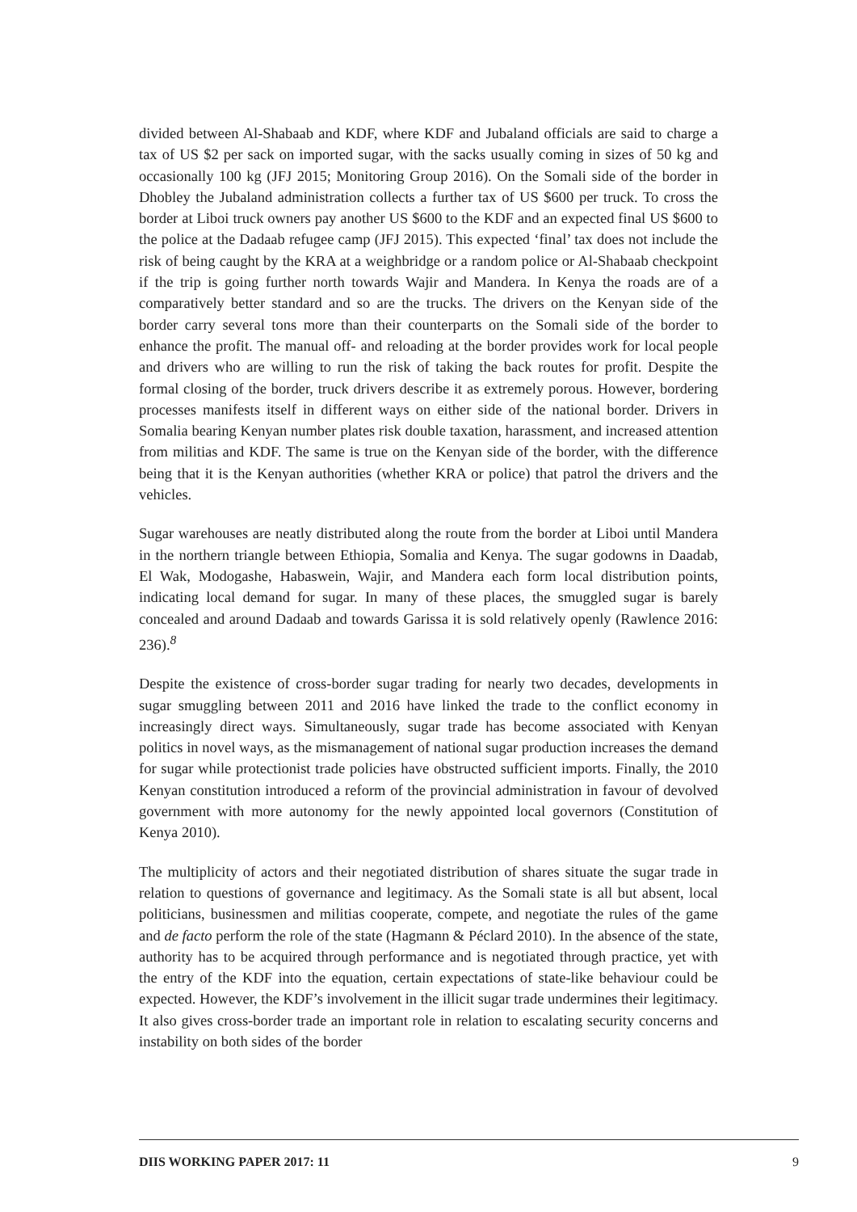divided between Al-Shabaab and KDF, where KDF and Jubaland officials are said to charge a tax of US $2 per sack on imported sugar, with the sacks usually coming in sizes of 50 kg and occasionally 100 kg (JFJ 2015; Monitoring Group 2016). On the Somali side of the border in Dhobley the Jubaland administration collects a further tax of US $600 per truck. To cross the border at Liboi truck owners pay another US $600 to the KDF and an expected final US $600 to the police at the Dadaab refugee camp (JFJ 2015). This expected ‘final’ tax does not include the risk of being caught by the KRA at a weighbridge or a random police or Al-Shabaab checkpoint if the trip is going further north towards Wajir and Mandera. In Kenya the roads are of a comparatively better standard and so are the trucks. The drivers on the Kenyan side of the border carry several tons more than their counterparts on the Somali side of the border to enhance the profit. The manual off- and reloading at the border provides work for local people and drivers who are willing to run the risk of taking the back routes for profit. Despite the formal closing of the border, truck drivers describe it as extremely porous. However, bordering processes manifests itself in different ways on either side of the national border. Drivers in Somalia bearing Kenyan number plates risk double taxation, harassment, and increased attention from militias and KDF. The same is true on the Kenyan side of the border, with the difference being that it is the Kenyan authorities (whether KRA or police) that patrol the drivers and the vehicles.
Sugar warehouses are neatly distributed along the route from the border at Liboi until Mandera in the northern triangle between Ethiopia, Somalia and Kenya. The sugar godowns in Daadab, El Wak, Modogashe, Habaswein, Wajir, and Mandera each form local distribution points, indicating local demand for sugar. In many of these places, the smuggled sugar is barely concealed and around Dadaab and towards Garissa it is sold relatively openly (Rawlence 2016: 236).<sup>8</sup>
Despite the existence of cross-border sugar trading for nearly two decades, developments in sugar smuggling between 2011 and 2016 have linked the trade to the conflict economy in increasingly direct ways. Simultaneously, sugar trade has become associated with Kenyan politics in novel ways, as the mismanagement of national sugar production increases the demand for sugar while protectionist trade policies have obstructed sufficient imports. Finally, the 2010 Kenyan constitution introduced a reform of the provincial administration in favour of devolved government with more autonomy for the newly appointed local governors (Constitution of Kenya 2010).
The multiplicity of actors and their negotiated distribution of shares situate the sugar trade in relation to questions of governance and legitimacy. As the Somali state is all but absent, local politicians, businessmen and militias cooperate, compete, and negotiate the rules of the game and de facto perform the role of the state (Hagmann & Péclard 2010). In the absence of the state, authority has to be acquired through performance and is negotiated through practice, yet with the entry of the KDF into the equation, certain expectations of state-like behaviour could be expected. However, the KDF’s involvement in the illicit sugar trade undermines their legitimacy. It also gives cross-border trade an important role in relation to escalating security concerns and instability on both sides of the border
DIIS WORKING PAPER 2017: 11 9